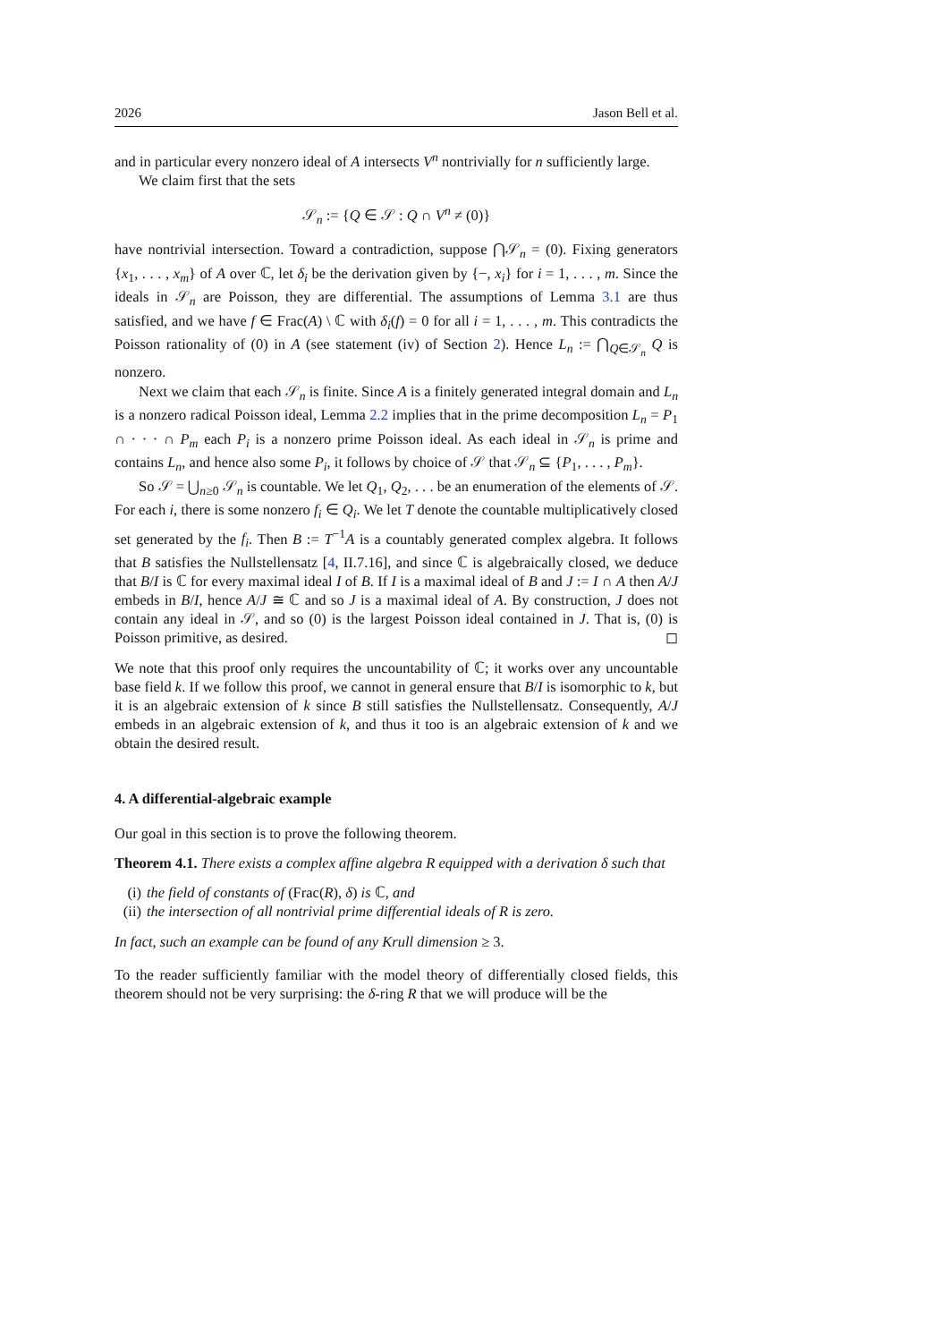2026 Jason Bell et al.
and in particular every nonzero ideal of A intersects V<sup>n</sup> nontrivially for n sufficiently large.
We claim first that the sets
𝒮<sub>n</sub> := {Q ∈ 𝒮 : Q ∩ V<sup>n</sup> ≠ (0)}
have nontrivial intersection. Toward a contradiction, suppose ⋂𝒮<sub>n</sub> = (0). Fixing generators {x<sub>1</sub>, . . . , x<sub>m</sub>} of A over ℂ, let δ<sub>i</sub> be the derivation given by {−, x<sub>i</sub>} for i = 1, . . . , m. Since the ideals in 𝒮<sub>n</sub> are Poisson, they are differential. The assumptions of Lemma 3.1 are thus satisfied, and we have f ∈ Frac(A) \ ℂ with δ<sub>i</sub>(f) = 0 for all i = 1, . . . , m. This contradicts the Poisson rationality of (0) in A (see statement (iv) of Section 2). Hence L<sub>n</sub> := ⋂<sub>Q∈𝒮<sub>n</sub></sub> Q is nonzero.
Next we claim that each 𝒮<sub>n</sub> is finite. Since A is a finitely generated integral domain and L<sub>n</sub> is a nonzero radical Poisson ideal, Lemma 2.2 implies that in the prime decomposition L<sub>n</sub> = P<sub>1</sub> ∩ · · · ∩ P<sub>m</sub> each P<sub>i</sub> is a nonzero prime Poisson ideal. As each ideal in 𝒮<sub>n</sub> is prime and contains L<sub>n</sub>, and hence also some P<sub>i</sub>, it follows by choice of 𝒮 that 𝒮<sub>n</sub> ⊆ {P<sub>1</sub>, . . . , P<sub>m</sub>}.
So 𝒮 = ⋃<sub>n≥0</sub> 𝒮<sub>n</sub> is countable. We let Q<sub>1</sub>, Q<sub>2</sub>, . . . be an enumeration of the elements of 𝒮. For each i, there is some nonzero f<sub>i</sub> ∈ Q<sub>i</sub>. We let T denote the countable multiplicatively closed set generated by the f<sub>i</sub>. Then B := T<sup>−1</sup>A is a countably generated complex algebra. It follows that B satisfies the Nullstellensatz [4, II.7.16], and since ℂ is algebraically closed, we deduce that B/I is ℂ for every maximal ideal I of B. If I is a maximal ideal of B and J := I ∩ A then A/J embeds in B/I, hence A/J ≅ ℂ and so J is a maximal ideal of A. By construction, J does not contain any ideal in 𝒮, and so (0) is the largest Poisson ideal contained in J. That is, (0) is Poisson primitive, as desired. ◻
We note that this proof only requires the uncountability of ℂ; it works over any uncountable base field k. If we follow this proof, we cannot in general ensure that B/I is isomorphic to k, but it is an algebraic extension of k since B still satisfies the Nullstellensatz. Consequently, A/J embeds in an algebraic extension of k, and thus it too is an algebraic extension of k and we obtain the desired result.
4. A differential-algebraic example
Our goal in this section is to prove the following theorem.
Theorem 4.1. There exists a complex affine algebra R equipped with a derivation δ such that
(i) the field of constants of (Frac(R), δ) is ℂ, and
(ii) the intersection of all nontrivial prime differential ideals of R is zero.
In fact, such an example can be found of any Krull dimension ≥ 3.
To the reader sufficiently familiar with the model theory of differentially closed fields, this theorem should not be very surprising: the δ-ring R that we will produce will be the